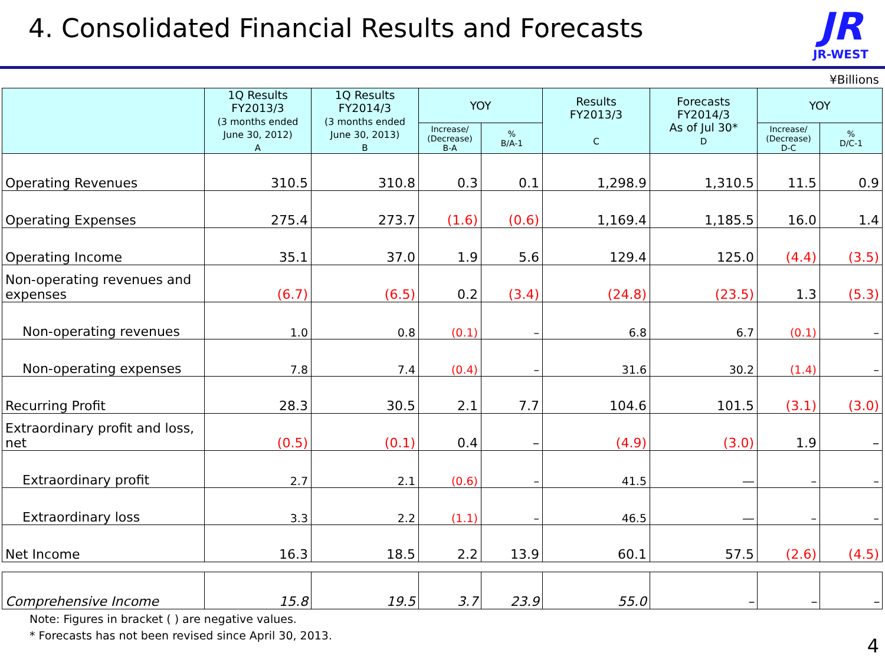4. Consolidated Financial Results and Forecasts
JR
JR-WEST
¥Billions
| | 1Q Results FY2013/3 (3 months ended June 30, 2012) A | 1Q Results FY2014/3 (3 months ended June 30, 2013) B | YOY | | Results FY2013/3 C | Forecasts FY2014/3 As of Jul 30* D | YOY | |
| --- | --- | --- | --- | --- | --- | --- | --- | --- |
| | | | Increase/ (Decrease) B-A | % B/A-1 | | | Increase/ (Decrease) D-C | % D/C-1 |
| Operating Revenues | 310.5 | 310.8 | 0.3 | 0.1 | 1,298.9 | 1,310.5 | 11.5 | 0.9 |
| Operating Expenses | 275.4 | 273.7 | (1.6) | (0.6) | 1,169.4 | 1,185.5 | 16.0 | 1.4 |
| Operating Income | 35.1 | 37.0 | 1.9 | 5.6 | 129.4 | 125.0 | (4.4) | (3.5) |
| Non-operating revenues and expenses | (6.7) | (6.5) | 0.2 | (3.4) | (24.8) | (23.5) | 1.3 | (5.3) |
| Non-operating revenues | 1.0 | 0.8 | (0.1) | – | 6.8 | 6.7 | (0.1) | – |
| Non-operating expenses | 7.8 | 7.4 | (0.4) | – | 31.6 | 30.2 | (1.4) | – |
| Recurring Profit | 28.3 | 30.5 | 2.1 | 7.7 | 104.6 | 101.5 | (3.1) | (3.0) |
| Extraordinary profit and loss, net | (0.5) | (0.1) | 0.4 | – | (4.9) | (3.0) | 1.9 | – |
| Extraordinary profit | 2.7 | 2.1 | (0.6) | – | 41.5 | ― | – | – |
| Extraordinary loss | 3.3 | 2.2 | (1.1) | – | 46.5 | ― | – | – |
| Net Income | 16.3 | 18.5 | 2.2 | 13.9 | 60.1 | 57.5 | (2.6) | (4.5) |
| Comprehensive Income | 15.8 | 19.5 | 3.7 | 23.9 | 55.0 | – | – | – |
Note: Figures in bracket ( ) are negative values.
* Forecasts has not been revised since April 30, 2013.
4